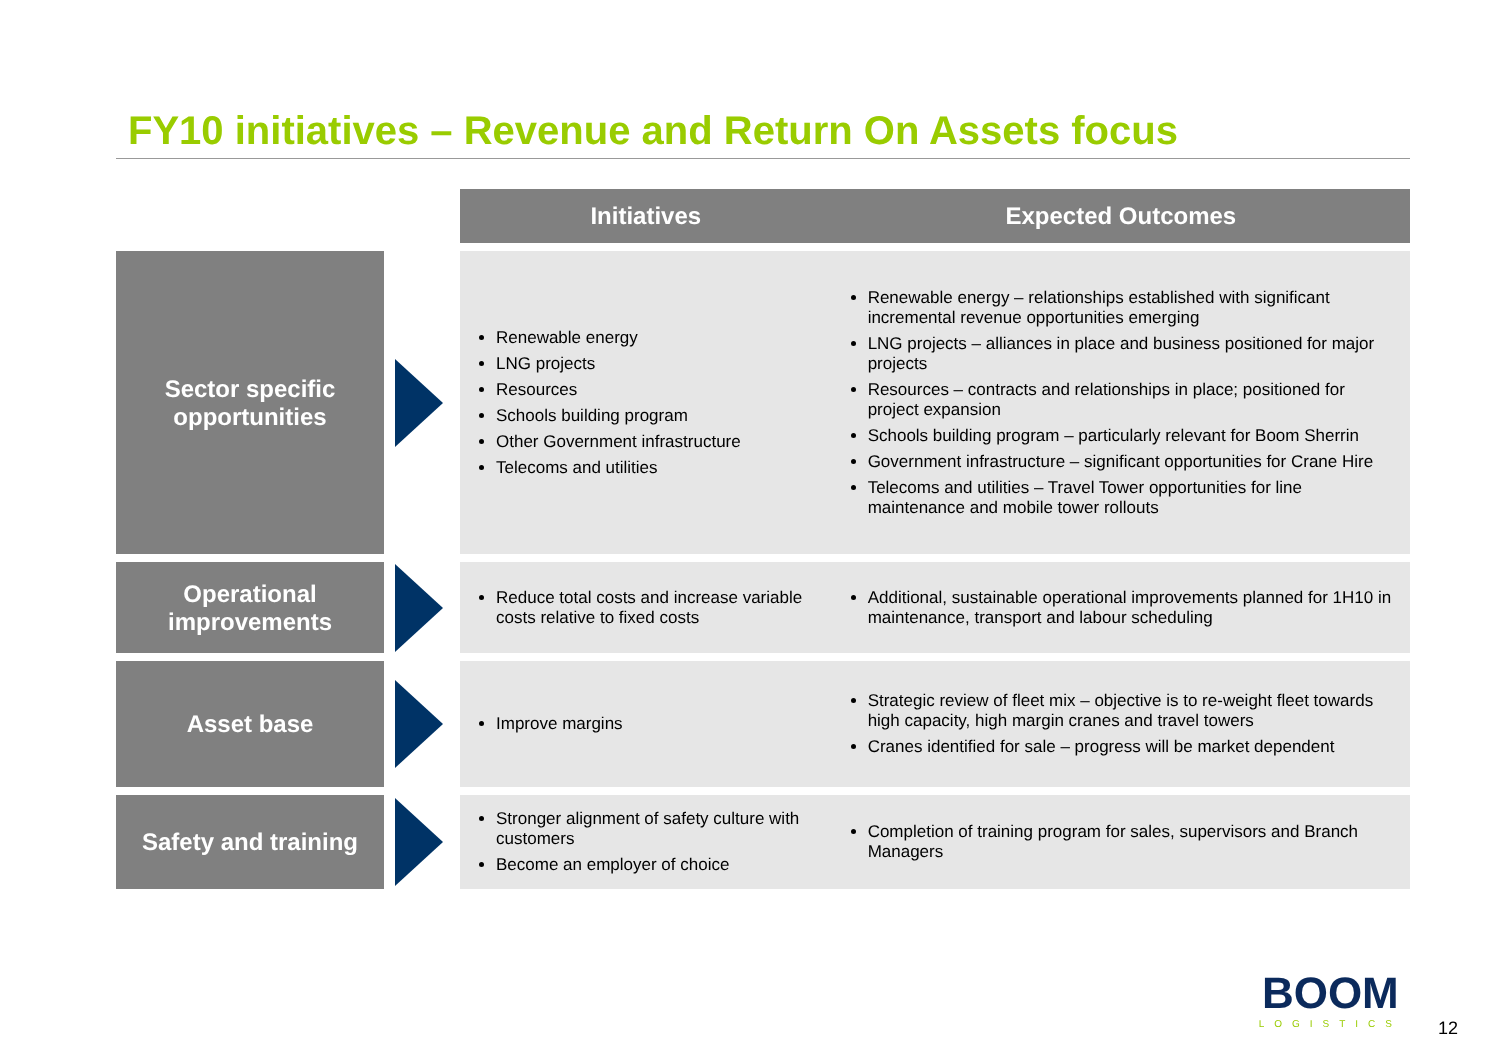FY10 initiatives – Revenue and Return On Assets focus
| | | Initiatives | Expected Outcomes |
| Sector specific opportunities | | Renewable energy LNG projects Resources Schools building program Other Government infrastructure Telecoms and utilities | Renewable energy – relationships established with significant incremental revenue opportunities emerging LNG projects – alliances in place and business positioned for major projects Resources – contracts and relationships in place; positioned for project expansion Schools building program – particularly relevant for Boom Sherrin Government infrastructure – significant opportunities for Crane Hire Telecoms and utilities – Travel Tower opportunities for line maintenance and mobile tower rollouts |
| Operational improvements | | Reduce total costs and increase variable costs relative to fixed costs | Additional, sustainable operational improvements planned for 1H10 in maintenance, transport and labour scheduling |
| Asset base | | Improve margins | Strategic review of fleet mix – objective is to re-weight fleet towards high capacity, high margin cranes and travel towers Cranes identified for sale – progress will be market dependent |
| Safety and training | | Stronger alignment of safety culture with customers Become an employer of choice | Completion of training program for sales, supervisors and Branch Managers |
BOOM
LOGISTICS
12